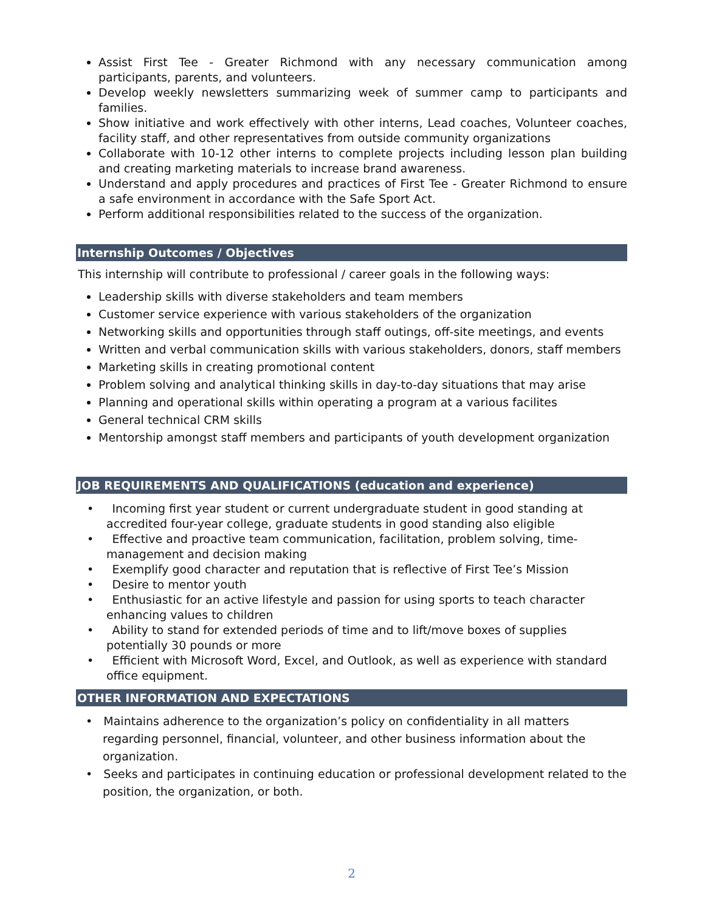Assist First Tee - Greater Richmond with any necessary communication among participants, parents, and volunteers.
Develop weekly newsletters summarizing week of summer camp to participants and families.
Show initiative and work effectively with other interns, Lead coaches, Volunteer coaches, facility staff, and other representatives from outside community organizations
Collaborate with 10-12 other interns to complete projects including lesson plan building and creating marketing materials to increase brand awareness.
Understand and apply procedures and practices of First Tee - Greater Richmond to ensure a safe environment in accordance with the Safe Sport Act.
Perform additional responsibilities related to the success of the organization.
Internship Outcomes / Objectives
This internship will contribute to professional / career goals in the following ways:
Leadership skills with diverse stakeholders and team members
Customer service experience with various stakeholders of the organization
Networking skills and opportunities through staff outings, off-site meetings, and events
Written and verbal communication skills with various stakeholders, donors, staff members
Marketing skills in creating promotional content
Problem solving and analytical thinking skills in day-to-day situations that may arise
Planning and operational skills within operating a program at a various facilites
General technical CRM skills
Mentorship amongst staff members and participants of youth development organization
JOB REQUIREMENTS AND QUALIFICATIONS (education and experience)
• Incoming first year student or current undergraduate student in good standing at accredited four-year college, graduate students in good standing also eligible
• Effective and proactive team communication, facilitation, problem solving, time-management and decision making
• Exemplify good character and reputation that is reflective of First Tee’s Mission
• Desire to mentor youth
• Enthusiastic for an active lifestyle and passion for using sports to teach character enhancing values to children
• Ability to stand for extended periods of time and to lift/move boxes of supplies potentially 30 pounds or more
• Efficient with Microsoft Word, Excel, and Outlook, as well as experience with standard office equipment.
OTHER INFORMATION AND EXPECTATIONS
• Maintains adherence to the organization’s policy on confidentiality in all matters regarding personnel, financial, volunteer, and other business information about the organization.
• Seeks and participates in continuing education or professional development related to the position, the organization, or both.
2